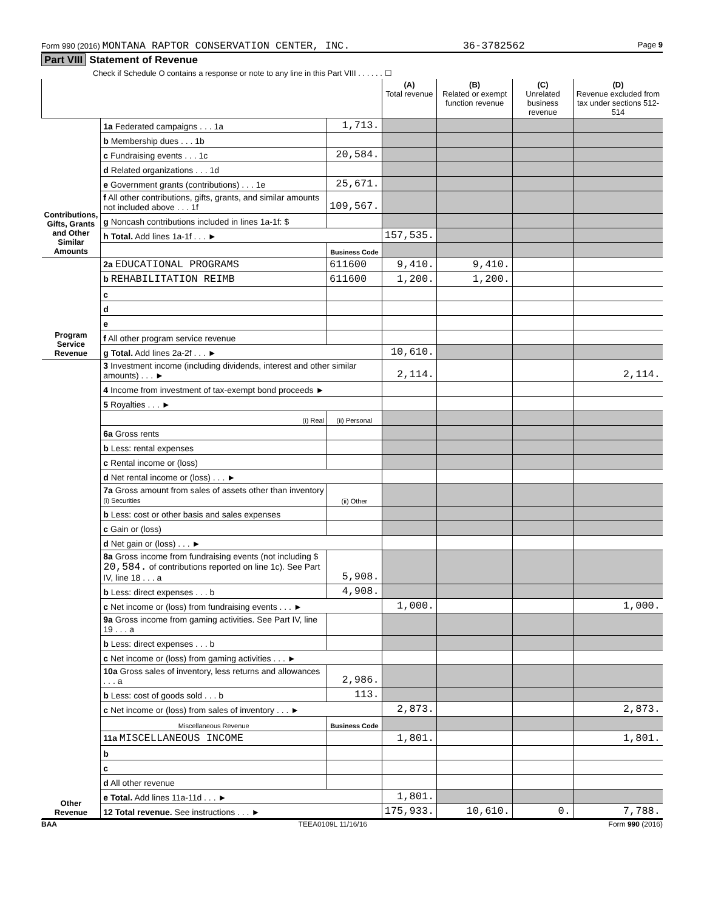Form 990 (2016) MONTANA RAPTOR CONSERVATION CENTER, INC. 36-3782562 Page 9
Part VIII Statement of Revenue
Check if Schedule O contains a response or note to any line in this Part VIII . . . . . . ☐
| | | | (A) Total revenue | (B) Related or exempt function revenue | (C) Unrelated business revenue | (D) Revenue excluded from tax under sections 512-514 |
| --- | --- | --- | --- | --- | --- | --- |
| Contributions, Gifts, Grants and Other Similar Amounts | 1a Federated campaigns . . . 1a | 1,713. | | | | |
| | b Membership dues . . . 1b | | | | | |
| | c Fundraising events . . . 1c | 20,584. | | | | |
| | d Related organizations . . . 1d | | | | | |
| | e Government grants (contributions) . . . 1e | 25,671. | | | | |
| | f All other contributions, gifts, grants, and similar amounts not included above . . . 1f | 109,567. | | | | |
| | g Noncash contributions included in lines 1a-1f: $ | | | | | |
| | h Total. Add lines 1a-1f . . . ► | | 157,535. | | | |
| | | Business Code | | | | |
| Program Service Revenue | 2a EDUCATIONAL PROGRAMS | 611600 | 9,410. | 9,410. | | |
| | b REHABILITATION REIMB | 611600 | 1,200. | 1,200. | | |
| | c | | | | | |
| | d | | | | | |
| | e | | | | | |
| | f All other program service revenue | | | | | |
| | g Total. Add lines 2a-2f . . . ► | | 10,610. | | | |
| Other Revenue | 3 Investment income (including dividends, interest and other similar amounts) . . . ► | | 2,114. | | | 2,114. |
| | 4 Income from investment of tax-exempt bond proceeds ► | | | | | |
| | 5 Royalties . . . ► | | | | | |
| | (i) Real | (ii) Personal | | | | |
| | 6a Gross rents | | | | | |
| | b Less: rental expenses | | | | | |
| | c Rental income or (loss) | | | | | |
| | d Net rental income or (loss) . . . ► | | | | | |
| | 7a Gross amount from sales of assets other than inventory (i) Securities | (ii) Other | | | | |
| | b Less: cost or other basis and sales expenses | | | | | |
| | c Gain or (loss) | | | | | |
| | d Net gain or (loss) . . . ► | | | | | |
| | 8a Gross income from fundraising events (not including $ 20,584. of contributions reported on line 1c). See Part IV, line 18 . . . a | 5,908. | | | | |
| | b Less: direct expenses . . . b | 4,908. | | | | |
| | c Net income or (loss) from fundraising events . . . ► | | 1,000. | | | 1,000. |
| | 9a Gross income from gaming activities. See Part IV, line 19 . . . a | | | | | |
| | b Less: direct expenses . . . b | | | | | |
| | c Net income or (loss) from gaming activities . . . ► | | | | | |
| | 10a Gross sales of inventory, less returns and allowances . . . a | 2,986. | | | | |
| | b Less: cost of goods sold . . . b | 113. | | | | |
| | c Net income or (loss) from sales of inventory . . . ► | | 2,873. | | | 2,873. |
| | Miscellaneous Revenue | Business Code | | | | |
| | 11a MISCELLANEOUS INCOME | | 1,801. | | | 1,801. |
| | b | | | | | |
| | c | | | | | |
| | d All other revenue | | | | | |
| | e Total. Add lines 11a-11d . . . ► | | 1,801. | | | |
| | 12 Total revenue. See instructions . . . ► | | 175,933. | 10,610. | 0. | 7,788. |
BAA TEEA0109L 11/16/16 Form 990 (2016)